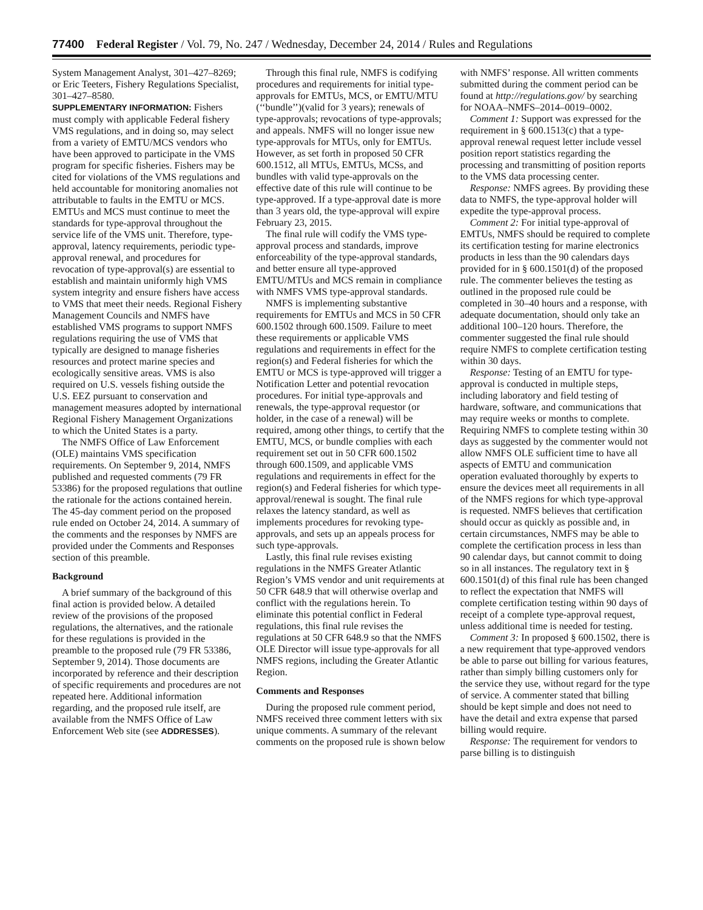77400 Federal Register / Vol. 79, No. 247 / Wednesday, December 24, 2014 / Rules and Regulations
System Management Analyst, 301–427–8269; or Eric Teeters, Fishery Regulations Specialist, 301–427–8580.
SUPPLEMENTARY INFORMATION: Fishers must comply with applicable Federal fishery VMS regulations, and in doing so, may select from a variety of EMTU/MCS vendors who have been approved to participate in the VMS program for specific fisheries. Fishers may be cited for violations of the VMS regulations and held accountable for monitoring anomalies not attributable to faults in the EMTU or MCS. EMTUs and MCS must continue to meet the standards for type-approval throughout the service life of the VMS unit. Therefore, type-approval, latency requirements, periodic type-approval renewal, and procedures for revocation of type-approval(s) are essential to establish and maintain uniformly high VMS system integrity and ensure fishers have access to VMS that meet their needs. Regional Fishery Management Councils and NMFS have established VMS programs to support NMFS regulations requiring the use of VMS that typically are designed to manage fisheries resources and protect marine species and ecologically sensitive areas. VMS is also required on U.S. vessels fishing outside the U.S. EEZ pursuant to conservation and management measures adopted by international Regional Fishery Management Organizations to which the United States is a party.
The NMFS Office of Law Enforcement (OLE) maintains VMS specification requirements. On September 9, 2014, NMFS published and requested comments (79 FR 53386) for the proposed regulations that outline the rationale for the actions contained herein. The 45-day comment period on the proposed rule ended on October 24, 2014. A summary of the comments and the responses by NMFS are provided under the Comments and Responses section of this preamble.
Background
A brief summary of the background of this final action is provided below. A detailed review of the provisions of the proposed regulations, the alternatives, and the rationale for these regulations is provided in the preamble to the proposed rule (79 FR 53386, September 9, 2014). Those documents are incorporated by reference and their description of specific requirements and procedures are not repeated here. Additional information regarding, and the proposed rule itself, are available from the NMFS Office of Law Enforcement Web site (see ADDRESSES).
Through this final rule, NMFS is codifying procedures and requirements for initial type-approvals for EMTUs, MCS, or EMTU/MTU (‘‘bundle’’)(valid for 3 years); renewals of type-approvals; revocations of type-approvals; and appeals. NMFS will no longer issue new type-approvals for MTUs, only for EMTUs. However, as set forth in proposed 50 CFR 600.1512, all MTUs, EMTUs, MCSs, and bundles with valid type-approvals on the effective date of this rule will continue to be type-approved. If a type-approval date is more than 3 years old, the type-approval will expire February 23, 2015.
The final rule will codify the VMS type-approval process and standards, improve enforceability of the type-approval standards, and better ensure all type-approved EMTU/MTUs and MCS remain in compliance with NMFS VMS type-approval standards.
NMFS is implementing substantive requirements for EMTUs and MCS in 50 CFR 600.1502 through 600.1509. Failure to meet these requirements or applicable VMS regulations and requirements in effect for the region(s) and Federal fisheries for which the EMTU or MCS is type-approved will trigger a Notification Letter and potential revocation procedures. For initial type-approvals and renewals, the type-approval requestor (or holder, in the case of a renewal) will be required, among other things, to certify that the EMTU, MCS, or bundle complies with each requirement set out in 50 CFR 600.1502 through 600.1509, and applicable VMS regulations and requirements in effect for the region(s) and Federal fisheries for which type-approval/renewal is sought. The final rule relaxes the latency standard, as well as implements procedures for revoking type-approvals, and sets up an appeals process for such type-approvals.
Lastly, this final rule revises existing regulations in the NMFS Greater Atlantic Region’s VMS vendor and unit requirements at 50 CFR 648.9 that will otherwise overlap and conflict with the regulations herein. To eliminate this potential conflict in Federal regulations, this final rule revises the regulations at 50 CFR 648.9 so that the NMFS OLE Director will issue type-approvals for all NMFS regions, including the Greater Atlantic Region.
Comments and Responses
During the proposed rule comment period, NMFS received three comment letters with six unique comments. A summary of the relevant comments on the proposed rule is shown below with NMFS’ response. All written comments submitted during the comment period can be found at http://regulations.gov/ by searching for NOAA–NMFS–2014–0019–0002.
Comment 1: Support was expressed for the requirement in § 600.1513(c) that a type-approval renewal request letter include vessel position report statistics regarding the processing and transmitting of position reports to the VMS data processing center.
Response: NMFS agrees. By providing these data to NMFS, the type-approval holder will expedite the type-approval process.
Comment 2: For initial type-approval of EMTUs, NMFS should be required to complete its certification testing for marine electronics products in less than the 90 calendars days provided for in § 600.1501(d) of the proposed rule. The commenter believes the testing as outlined in the proposed rule could be completed in 30–40 hours and a response, with adequate documentation, should only take an additional 100–120 hours. Therefore, the commenter suggested the final rule should require NMFS to complete certification testing within 30 days.
Response: Testing of an EMTU for type-approval is conducted in multiple steps, including laboratory and field testing of hardware, software, and communications that may require weeks or months to complete. Requiring NMFS to complete testing within 30 days as suggested by the commenter would not allow NMFS OLE sufficient time to have all aspects of EMTU and communication operation evaluated thoroughly by experts to ensure the devices meet all requirements in all of the NMFS regions for which type-approval is requested. NMFS believes that certification should occur as quickly as possible and, in certain circumstances, NMFS may be able to complete the certification process in less than 90 calendar days, but cannot commit to doing so in all instances. The regulatory text in § 600.1501(d) of this final rule has been changed to reflect the expectation that NMFS will complete certification testing within 90 days of receipt of a complete type-approval request, unless additional time is needed for testing.
Comment 3: In proposed § 600.1502, there is a new requirement that type-approved vendors be able to parse out billing for various features, rather than simply billing customers only for the service they use, without regard for the type of service. A commenter stated that billing should be kept simple and does not need to have the detail and extra expense that parsed billing would require.
Response: The requirement for vendors to parse billing is to distinguish